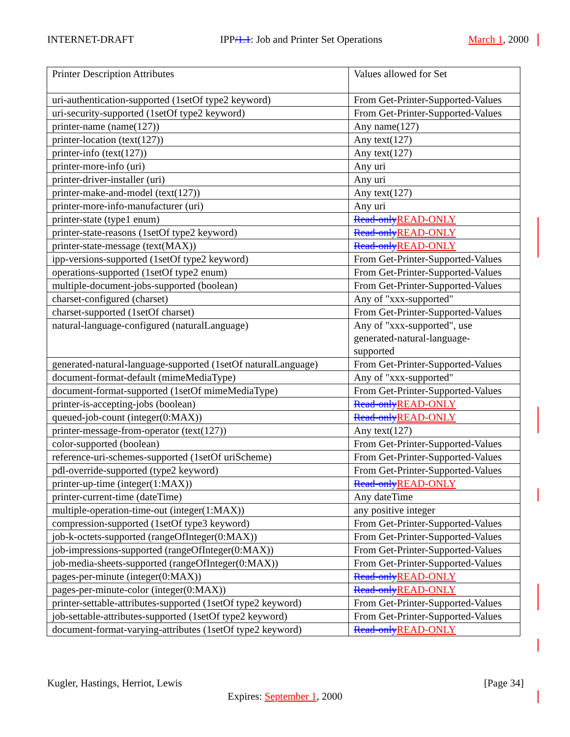INTERNET-DRAFT IPP/1.1: Job and Printer Set Operations March 1, 2000
| Printer Description Attributes | Values allowed for Set |
| uri-authentication-supported (1setOf type2 keyword) | From Get-Printer-Supported-Values |
| uri-security-supported (1setOf type2 keyword) | From Get-Printer-Supported-Values |
| printer-name (name(127)) | Any name(127) |
| printer-location (text(127)) | Any text(127) |
| printer-info (text(127)) | Any text(127) |
| printer-more-info (uri) | Any uri |
| printer-driver-installer (uri) | Any uri |
| printer-make-and-model (text(127)) | Any text(127) |
| printer-more-info-manufacturer (uri) | Any uri |
| printer-state (type1 enum) | Read-only READ-ONLY |
| printer-state-reasons (1setOf type2 keyword) | Read-only READ-ONLY |
| printer-state-message (text(MAX)) | Read-only READ-ONLY |
| ipp-versions-supported (1setOf type2 keyword) | From Get-Printer-Supported-Values |
| operations-supported (1setOf type2 enum) | From Get-Printer-Supported-Values |
| multiple-document-jobs-supported (boolean) | From Get-Printer-Supported-Values |
| charset-configured (charset) | Any of "xxx-supported" |
| charset-supported (1setOf charset) | From Get-Printer-Supported-Values |
| natural-language-configured (naturalLanguage) | Any of "xxx-supported", use generated-natural-language- supported |
| generated-natural-language-supported (1setOf naturalLanguage) | From Get-Printer-Supported-Values |
| document-format-default (mimeMediaType) | Any of "xxx-supported" |
| document-format-supported (1setOf mimeMediaType) | From Get-Printer-Supported-Values |
| printer-is-accepting-jobs (boolean) | Read-only READ-ONLY |
| queued-job-count (integer(0:MAX)) | Read-only READ-ONLY |
| printer-message-from-operator (text(127)) | Any text(127) |
| color-supported (boolean) | From Get-Printer-Supported-Values |
| reference-uri-schemes-supported (1setOf uriScheme) | From Get-Printer-Supported-Values |
| pdl-override-supported (type2 keyword) | From Get-Printer-Supported-Values |
| printer-up-time (integer(1:MAX)) | Read-only READ-ONLY |
| printer-current-time (dateTime) | Any dateTime |
| multiple-operation-time-out (integer(1:MAX)) | any positive integer |
| compression-supported (1setOf type3 keyword) | From Get-Printer-Supported-Values |
| job-k-octets-supported (rangeOfInteger(0:MAX)) | From Get-Printer-Supported-Values |
| job-impressions-supported (rangeOfInteger(0:MAX)) | From Get-Printer-Supported-Values |
| job-media-sheets-supported (rangeOfInteger(0:MAX)) | From Get-Printer-Supported-Values |
| pages-per-minute (integer(0:MAX)) | Read-only READ-ONLY |
| pages-per-minute-color (integer(0:MAX)) | Read-only READ-ONLY |
| printer-settable-attributes-supported (1setOf type2 keyword) | From Get-Printer-Supported-Values |
| job-settable-attributes-supported (1setOf type2 keyword) | From Get-Printer-Supported-Values |
| document-format-varying-attributes (1setOf type2 keyword) | Read-only READ-ONLY |
Kugler, Hastings, Herriot, Lewis [Page 34]
Expires: September 1, 2000